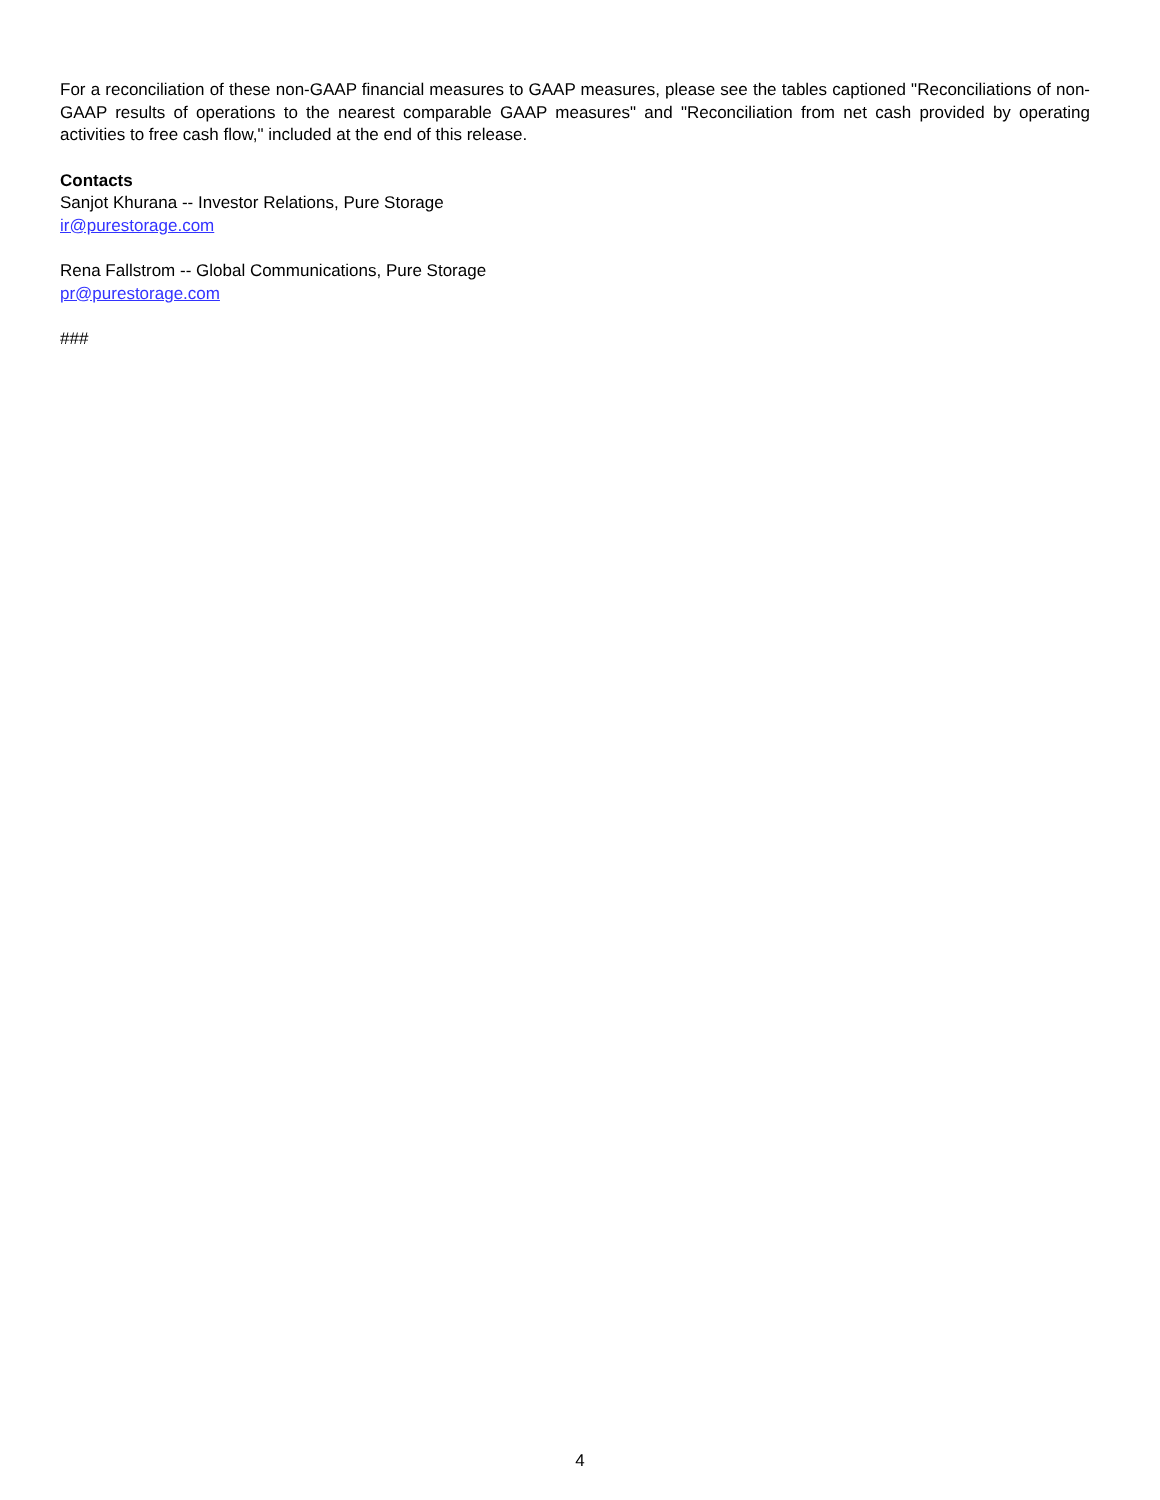For a reconciliation of these non-GAAP financial measures to GAAP measures, please see the tables captioned "Reconciliations of non-GAAP results of operations to the nearest comparable GAAP measures" and "Reconciliation from net cash provided by operating activities to free cash flow," included at the end of this release.
Contacts
Sanjot Khurana -- Investor Relations, Pure Storage
ir@purestorage.com
Rena Fallstrom -- Global Communications, Pure Storage
pr@purestorage.com
###
4